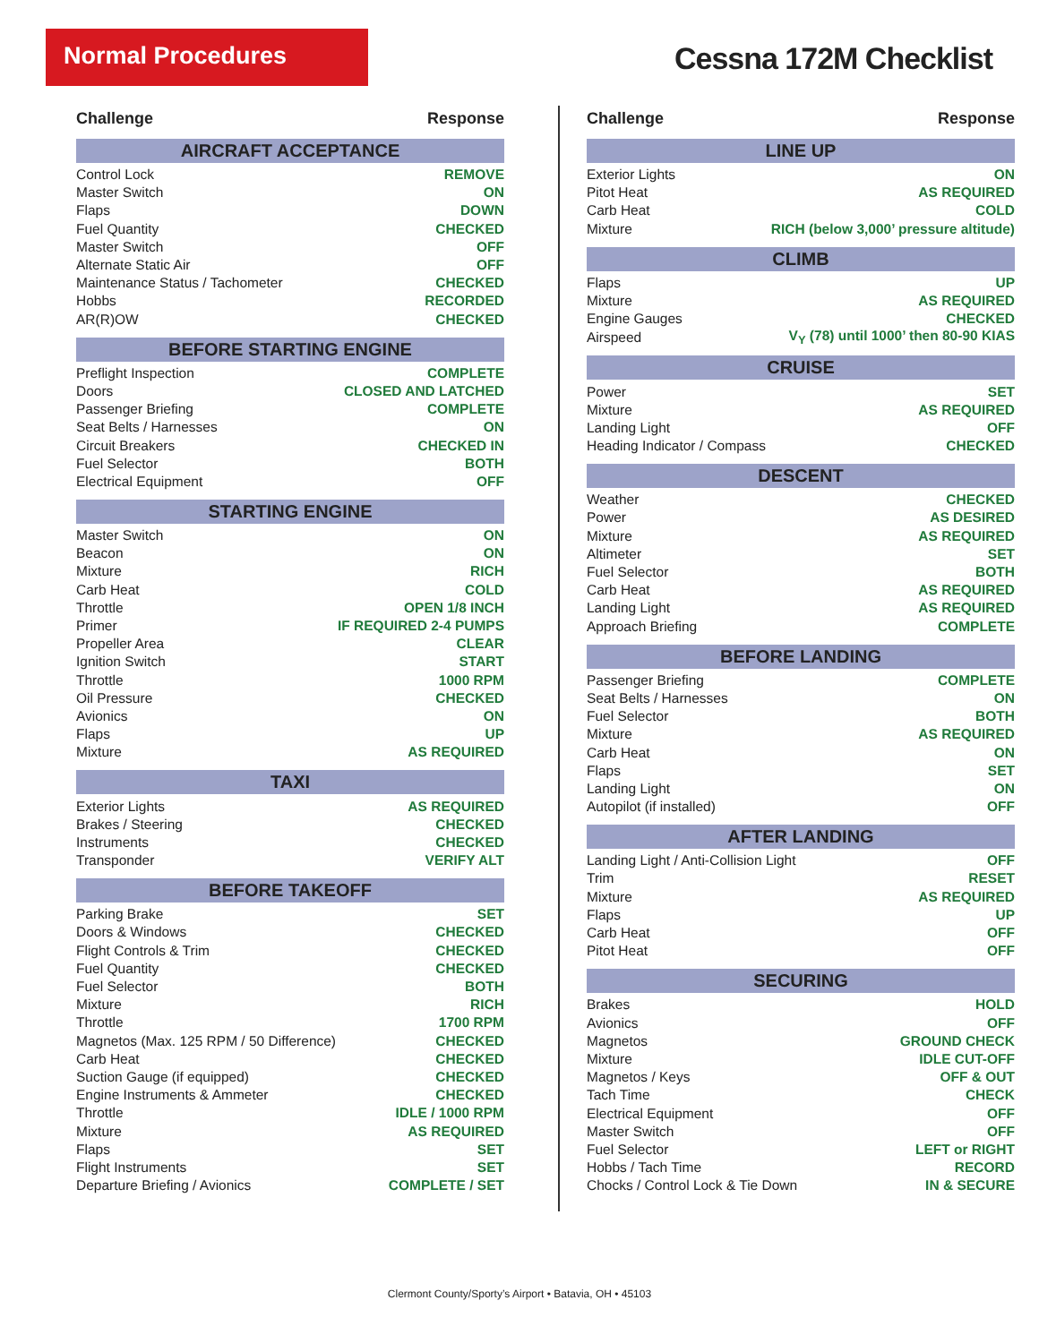Normal Procedures
Cessna 172M Checklist
Challenge Response
AIRCRAFT ACCEPTANCE
| Control Lock | REMOVE |
| Master Switch | ON |
| Flaps | DOWN |
| Fuel Quantity | CHECKED |
| Master Switch | OFF |
| Alternate Static Air | OFF |
| Maintenance Status / Tachometer | CHECKED |
| Hobbs | RECORDED |
| AR(R)OW | CHECKED |
BEFORE STARTING ENGINE
| Preflight Inspection | COMPLETE |
| Doors | CLOSED AND LATCHED |
| Passenger Briefing | COMPLETE |
| Seat Belts / Harnesses | ON |
| Circuit Breakers | CHECKED IN |
| Fuel Selector | BOTH |
| Electrical Equipment | OFF |
STARTING ENGINE
| Master Switch | ON |
| Beacon | ON |
| Mixture | RICH |
| Carb Heat | COLD |
| Throttle | OPEN 1/8 INCH |
| Primer | IF REQUIRED 2-4 PUMPS |
| Propeller Area | CLEAR |
| Ignition Switch | START |
| Throttle | 1000 RPM |
| Oil Pressure | CHECKED |
| Avionics | ON |
| Flaps | UP |
| Mixture | AS REQUIRED |
TAXI
| Exterior Lights | AS REQUIRED |
| Brakes / Steering | CHECKED |
| Instruments | CHECKED |
| Transponder | VERIFY ALT |
BEFORE TAKEOFF
| Parking Brake | SET |
| Doors & Windows | CHECKED |
| Flight Controls & Trim | CHECKED |
| Fuel Quantity | CHECKED |
| Fuel Selector | BOTH |
| Mixture | RICH |
| Throttle | 1700 RPM |
| Magnetos (Max. 125 RPM / 50 Difference) | CHECKED |
| Carb Heat | CHECKED |
| Suction Gauge (if equipped) | CHECKED |
| Engine Instruments & Ammeter | CHECKED |
| Throttle | IDLE / 1000 RPM |
| Mixture | AS REQUIRED |
| Flaps | SET |
| Flight Instruments | SET |
| Departure Briefing / Avionics | COMPLETE / SET |
Challenge Response
LINE UP
| Exterior Lights | ON |
| Pitot Heat | AS REQUIRED |
| Carb Heat | COLD |
| Mixture | RICH (below 3,000’ pressure altitude) |
CLIMB
| Flaps | UP |
| Mixture | AS REQUIRED |
| Engine Gauges | CHECKED |
| Airspeed | V<sub>Y</sub> (78) until 1000’ then 80-90 KIAS |
CRUISE
| Power | SET |
| Mixture | AS REQUIRED |
| Landing Light | OFF |
| Heading Indicator / Compass | CHECKED |
DESCENT
| Weather | CHECKED |
| Power | AS DESIRED |
| Mixture | AS REQUIRED |
| Altimeter | SET |
| Fuel Selector | BOTH |
| Carb Heat | AS REQUIRED |
| Landing Light | AS REQUIRED |
| Approach Briefing | COMPLETE |
BEFORE LANDING
| Passenger Briefing | COMPLETE |
| Seat Belts / Harnesses | ON |
| Fuel Selector | BOTH |
| Mixture | AS REQUIRED |
| Carb Heat | ON |
| Flaps | SET |
| Landing Light | ON |
| Autopilot (if installed) | OFF |
AFTER LANDING
| Landing Light / Anti-Collision Light | OFF |
| Trim | RESET |
| Mixture | AS REQUIRED |
| Flaps | UP |
| Carb Heat | OFF |
| Pitot Heat | OFF |
SECURING
| Brakes | HOLD |
| Avionics | OFF |
| Magnetos | GROUND CHECK |
| Mixture | IDLE CUT-OFF |
| Magnetos / Keys | OFF & OUT |
| Tach Time | CHECK |
| Electrical Equipment | OFF |
| Master Switch | OFF |
| Fuel Selector | LEFT or RIGHT |
| Hobbs / Tach Time | RECORD |
| Chocks / Control Lock & Tie Down | IN & SECURE |
Clermont County/Sporty’s Airport • Batavia, OH • 45103